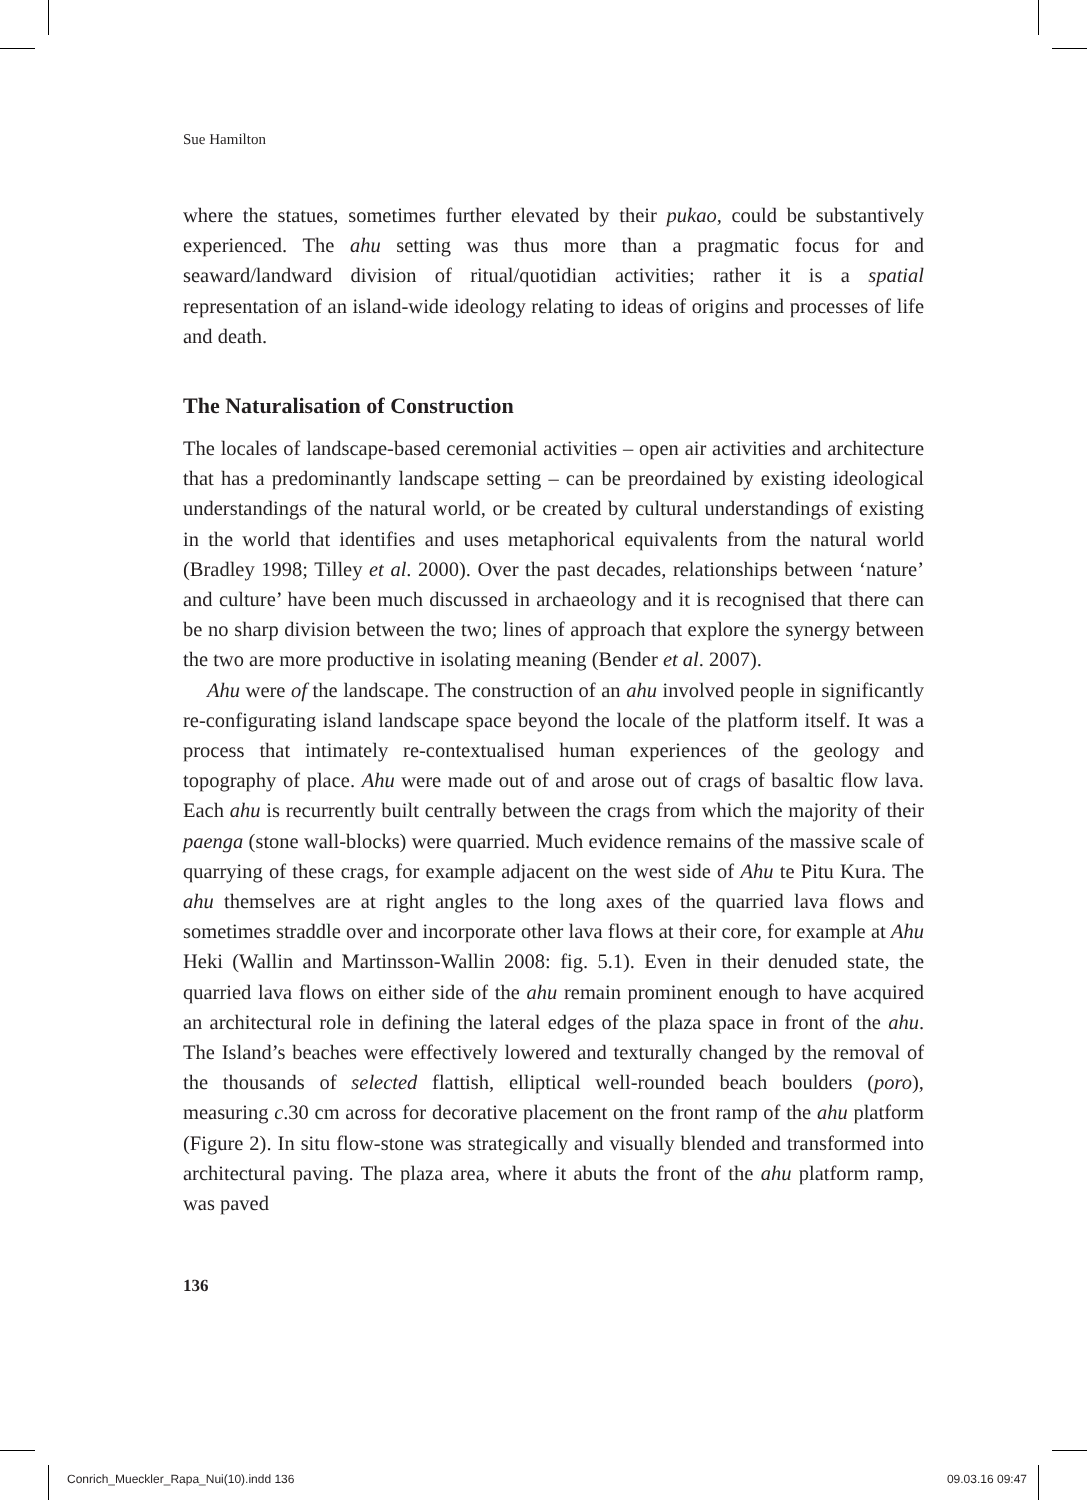Sue Hamilton
where the statues, sometimes further elevated by their pukao, could be substantively experienced. The ahu setting was thus more than a pragmatic focus for and seaward/landward division of ritual/quotidian activities; rather it is a spatial representation of an island-wide ideology relating to ideas of origins and processes of life and death.
The Naturalisation of Construction
The locales of landscape-based ceremonial activities – open air activities and architecture that has a predominantly landscape setting – can be preordained by existing ideological understandings of the natural world, or be created by cultural understandings of existing in the world that identifies and uses metaphorical equivalents from the natural world (Bradley 1998; Tilley et al. 2000). Over the past decades, relationships between ‘nature’ and culture’ have been much discussed in archaeology and it is recognised that there can be no sharp division between the two; lines of approach that explore the synergy between the two are more productive in isolating meaning (Bender et al. 2007).
Ahu were of the landscape. The construction of an ahu involved people in significantly re-configurating island landscape space beyond the locale of the platform itself. It was a process that intimately re-contextualised human experiences of the geology and topography of place. Ahu were made out of and arose out of crags of basaltic flow lava. Each ahu is recurrently built centrally between the crags from which the majority of their paenga (stone wall-blocks) were quarried. Much evidence remains of the massive scale of quarrying of these crags, for example adjacent on the west side of Ahu te Pitu Kura. The ahu themselves are at right angles to the long axes of the quarried lava flows and sometimes straddle over and incorporate other lava flows at their core, for example at Ahu Heki (Wallin and Martinsson-Wallin 2008: fig. 5.1). Even in their denuded state, the quarried lava flows on either side of the ahu remain prominent enough to have acquired an architectural role in defining the lateral edges of the plaza space in front of the ahu. The Island’s beaches were effectively lowered and texturally changed by the removal of the thousands of selected flattish, elliptical well-rounded beach boulders (poro), measuring c.30 cm across for decorative placement on the front ramp of the ahu platform (Figure 2). In situ flow-stone was strategically and visually blended and transformed into architectural paving. The plaza area, where it abuts the front of the ahu platform ramp, was paved
136
Conrich_Mueckler_Rapa_Nui(10).indd 136 09.03.16 09:47